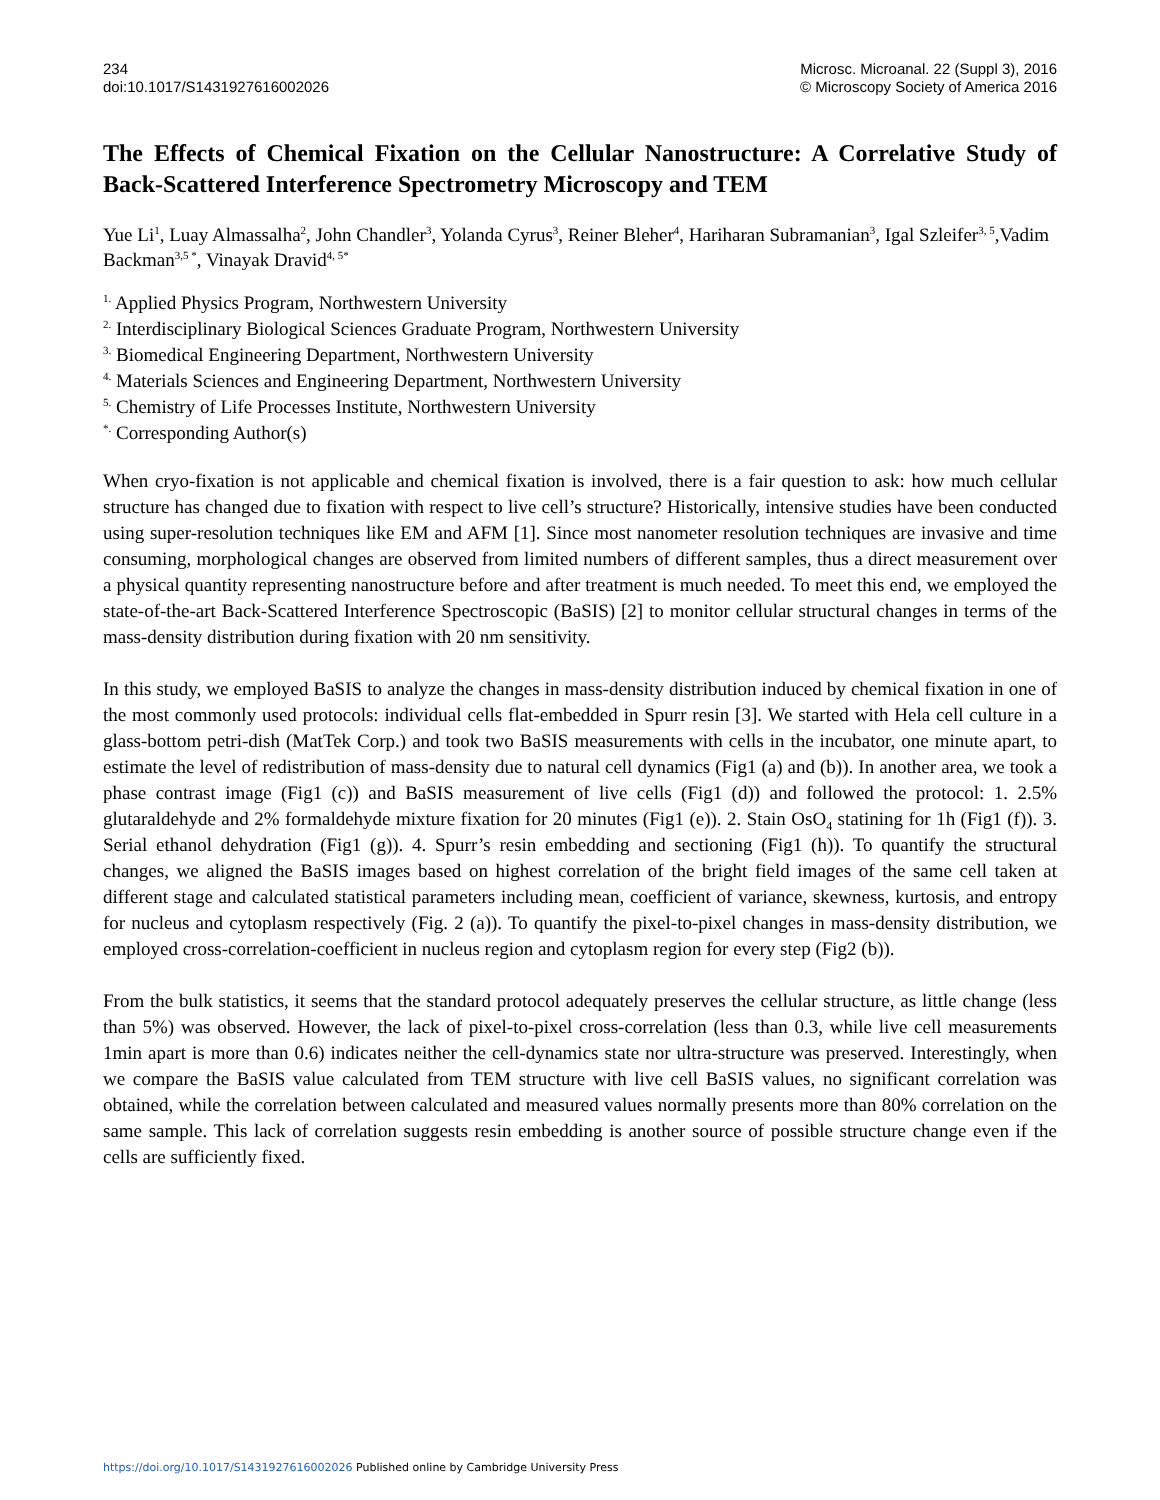234
doi:10.1017/S1431927616002026
Microsc. Microanal. 22 (Suppl 3), 2016
© Microscopy Society of America 2016
The Effects of Chemical Fixation on the Cellular Nanostructure: A Correlative Study of Back-Scattered Interference Spectrometry Microscopy and TEM
Yue Li<sup>1</sup>, Luay Almassalha<sup>2</sup>, John Chandler<sup>3</sup>, Yolanda Cyrus<sup>3</sup>, Reiner Bleher<sup>4</sup>, Hariharan Subramanian<sup>3</sup>, Igal Szleifer<sup>3, 5</sup>,Vadim Backman<sup>3,5 *</sup>, Vinayak Dravid<sup>4, 5*</sup>
<sup>1.</sup> Applied Physics Program, Northwestern University
<sup>2.</sup> Interdisciplinary Biological Sciences Graduate Program, Northwestern University
<sup>3.</sup> Biomedical Engineering Department, Northwestern University
<sup>4.</sup> Materials Sciences and Engineering Department, Northwestern University
<sup>5.</sup> Chemistry of Life Processes Institute, Northwestern University
<sup>*.</sup> Corresponding Author(s)
When cryo-fixation is not applicable and chemical fixation is involved, there is a fair question to ask: how much cellular structure has changed due to fixation with respect to live cell’s structure? Historically, intensive studies have been conducted using super-resolution techniques like EM and AFM [1]. Since most nanometer resolution techniques are invasive and time consuming, morphological changes are observed from limited numbers of different samples, thus a direct measurement over a physical quantity representing nanostructure before and after treatment is much needed. To meet this end, we employed the state-of-the-art Back-Scattered Interference Spectroscopic (BaSIS) [2] to monitor cellular structural changes in terms of the mass-density distribution during fixation with 20 nm sensitivity.
In this study, we employed BaSIS to analyze the changes in mass-density distribution induced by chemical fixation in one of the most commonly used protocols: individual cells flat-embedded in Spurr resin [3]. We started with Hela cell culture in a glass-bottom petri-dish (MatTek Corp.) and took two BaSIS measurements with cells in the incubator, one minute apart, to estimate the level of redistribution of mass-density due to natural cell dynamics (Fig1 (a) and (b)). In another area, we took a phase contrast image (Fig1 (c)) and BaSIS measurement of live cells (Fig1 (d)) and followed the protocol: 1. 2.5% glutaraldehyde and 2% formaldehyde mixture fixation for 20 minutes (Fig1 (e)). 2. Stain OsO<sub>4</sub> statining for 1h (Fig1 (f)). 3. Serial ethanol dehydration (Fig1 (g)). 4. Spurr’s resin embedding and sectioning (Fig1 (h)). To quantify the structural changes, we aligned the BaSIS images based on highest correlation of the bright field images of the same cell taken at different stage and calculated statistical parameters including mean, coefficient of variance, skewness, kurtosis, and entropy for nucleus and cytoplasm respectively (Fig. 2 (a)). To quantify the pixel-to-pixel changes in mass-density distribution, we employed cross-correlation-coefficient in nucleus region and cytoplasm region for every step (Fig2 (b)).
From the bulk statistics, it seems that the standard protocol adequately preserves the cellular structure, as little change (less than 5%) was observed. However, the lack of pixel-to-pixel cross-correlation (less than 0.3, while live cell measurements 1min apart is more than 0.6) indicates neither the cell-dynamics state nor ultra-structure was preserved. Interestingly, when we compare the BaSIS value calculated from TEM structure with live cell BaSIS values, no significant correlation was obtained, while the correlation between calculated and measured values normally presents more than 80% correlation on the same sample. This lack of correlation suggests resin embedding is another source of possible structure change even if the cells are sufficiently fixed.
https://doi.org/10.1017/S1431927616002026 Published online by Cambridge University Press